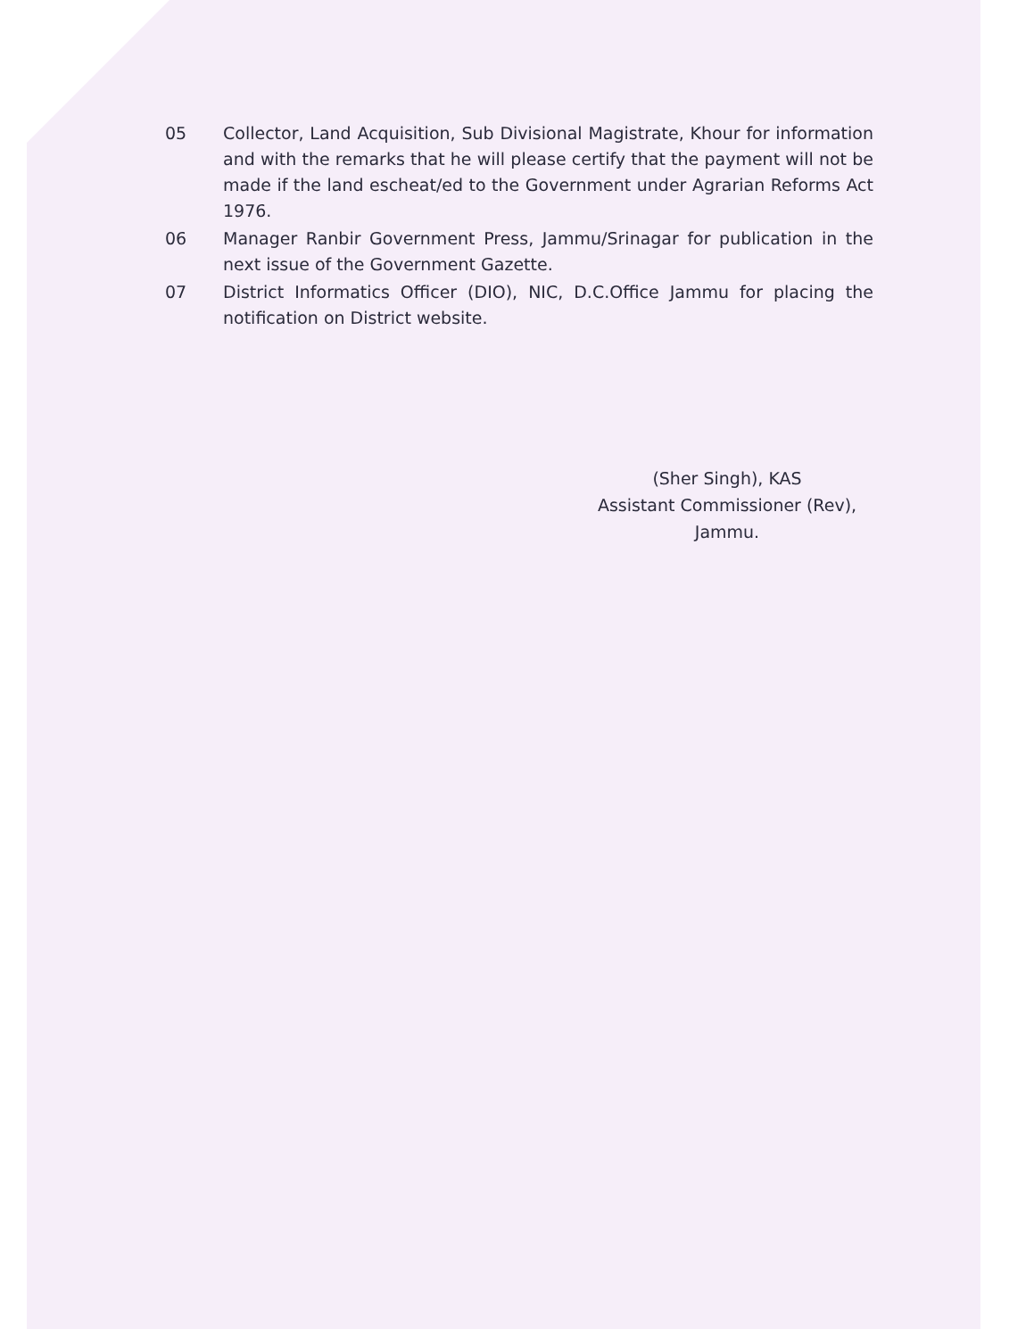05 Collector, Land Acquisition, Sub Divisional Magistrate, Khour for information and with the remarks that he will please certify that the payment will not be made if the land escheat/ed to the Government under Agrarian Reforms Act 1976.
06 Manager Ranbir Government Press, Jammu/Srinagar for publication in the next issue of the Government Gazette.
07 District Informatics Officer (DIO), NIC, D.C.Office Jammu for placing the notification on District website.
(Sher Singh), KAS
Assistant Commissioner (Rev),
Jammu.